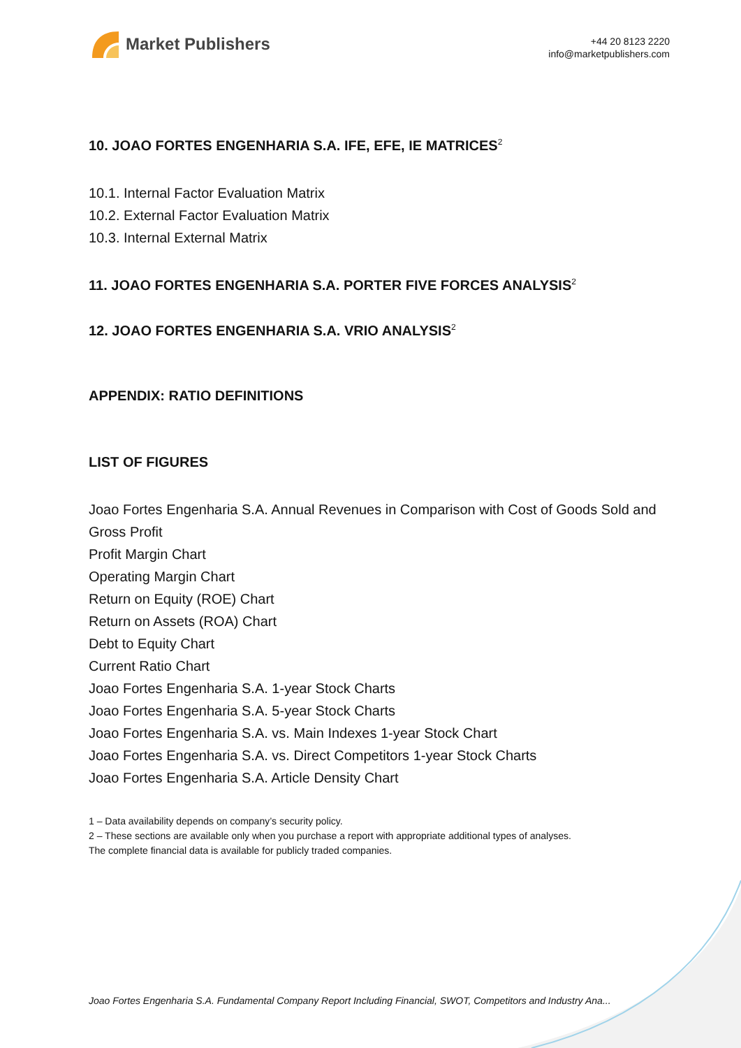Market Publishers
+44 20 8123 2220
info@marketpublishers.com
10. JOAO FORTES ENGENHARIA S.A. IFE, EFE, IE MATRICES<sup>2</sup>
10.1. Internal Factor Evaluation Matrix
10.2. External Factor Evaluation Matrix
10.3. Internal External Matrix
11. JOAO FORTES ENGENHARIA S.A. PORTER FIVE FORCES ANALYSIS<sup>2</sup>
12. JOAO FORTES ENGENHARIA S.A. VRIO ANALYSIS<sup>2</sup>
APPENDIX: RATIO DEFINITIONS
LIST OF FIGURES
Joao Fortes Engenharia S.A. Annual Revenues in Comparison with Cost of Goods Sold and Gross Profit
Profit Margin Chart
Operating Margin Chart
Return on Equity (ROE) Chart
Return on Assets (ROA) Chart
Debt to Equity Chart
Current Ratio Chart
Joao Fortes Engenharia S.A. 1-year Stock Charts
Joao Fortes Engenharia S.A. 5-year Stock Charts
Joao Fortes Engenharia S.A. vs. Main Indexes 1-year Stock Chart
Joao Fortes Engenharia S.A. vs. Direct Competitors 1-year Stock Charts
Joao Fortes Engenharia S.A. Article Density Chart
1 – Data availability depends on company’s security policy.
2 – These sections are available only when you purchase a report with appropriate additional types of analyses.
The complete financial data is available for publicly traded companies.
Joao Fortes Engenharia S.A. Fundamental Company Report Including Financial, SWOT, Competitors and Industry Ana...